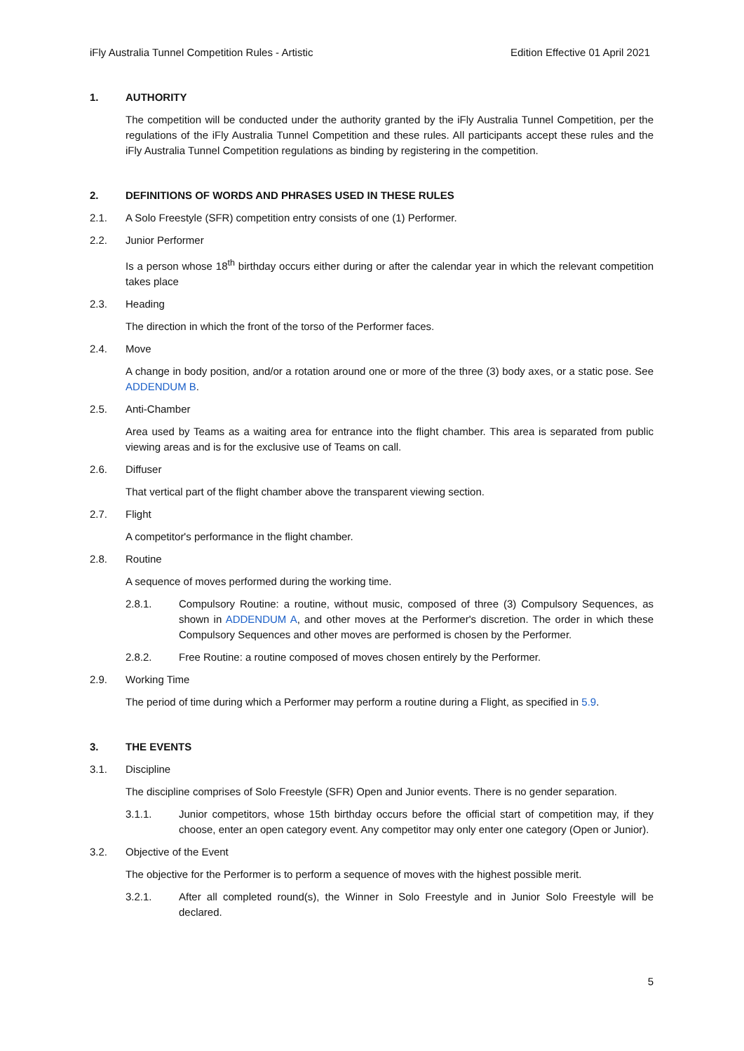iFly Australia Tunnel Competition Rules - Artistic Edition Effective 01 April 2021
1. AUTHORITY
The competition will be conducted under the authority granted by the iFly Australia Tunnel Competition, per the regulations of the iFly Australia Tunnel Competition and these rules. All participants accept these rules and the iFly Australia Tunnel Competition regulations as binding by registering in the competition.
2. DEFINITIONS OF WORDS AND PHRASES USED IN THESE RULES
2.1. A Solo Freestyle (SFR) competition entry consists of one (1) Performer.
2.2. Junior Performer
Is a person whose 18<sup>th</sup> birthday occurs either during or after the calendar year in which the relevant competition takes place
2.3. Heading
The direction in which the front of the torso of the Performer faces.
2.4. Move
A change in body position, and/or a rotation around one or more of the three (3) body axes, or a static pose. See ADDENDUM B.
2.5. Anti-Chamber
Area used by Teams as a waiting area for entrance into the flight chamber. This area is separated from public viewing areas and is for the exclusive use of Teams on call.
2.6. Diffuser
That vertical part of the flight chamber above the transparent viewing section.
2.7. Flight
A competitor's performance in the flight chamber.
2.8. Routine
A sequence of moves performed during the working time.
2.8.1. Compulsory Routine: a routine, without music, composed of three (3) Compulsory Sequences, as shown in ADDENDUM A, and other moves at the Performer's discretion. The order in which these Compulsory Sequences and other moves are performed is chosen by the Performer.
2.8.2. Free Routine: a routine composed of moves chosen entirely by the Performer.
2.9. Working Time
The period of time during which a Performer may perform a routine during a Flight, as specified in 5.9.
3. THE EVENTS
3.1. Discipline
The discipline comprises of Solo Freestyle (SFR) Open and Junior events. There is no gender separation.
3.1.1. Junior competitors, whose 15th birthday occurs before the official start of competition may, if they choose, enter an open category event. Any competitor may only enter one category (Open or Junior).
3.2. Objective of the Event
The objective for the Performer is to perform a sequence of moves with the highest possible merit.
3.2.1. After all completed round(s), the Winner in Solo Freestyle and in Junior Solo Freestyle will be declared.
5